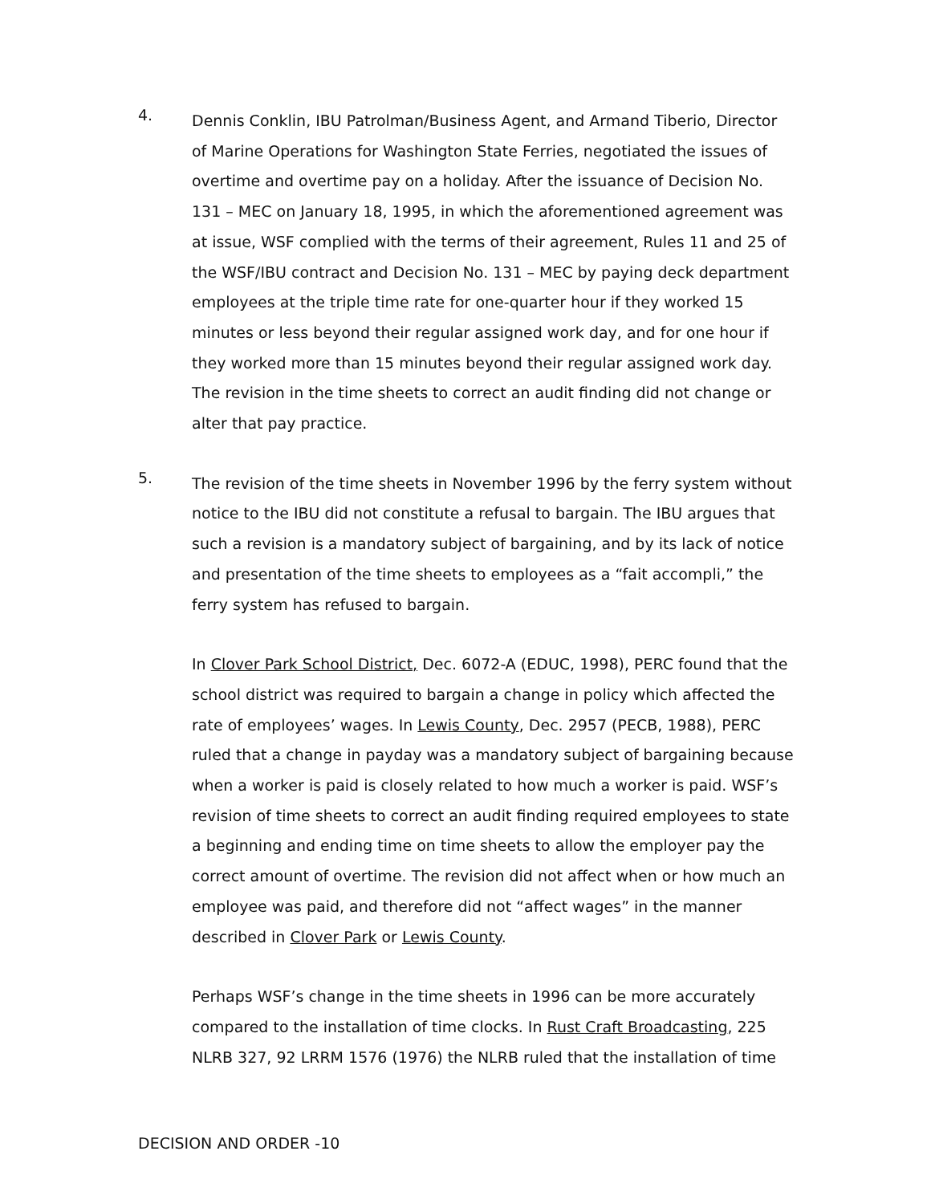4.
Dennis Conklin, IBU Patrolman/Business Agent, and Armand Tiberio, Director of Marine Operations for Washington State Ferries, negotiated the issues of overtime and overtime pay on a holiday. After the issuance of Decision No. 131 – MEC on January 18, 1995, in which the aforementioned agreement was at issue, WSF complied with the terms of their agreement, Rules 11 and 25 of the WSF/IBU contract and Decision No. 131 – MEC by paying deck department employees at the triple time rate for one-quarter hour if they worked 15 minutes or less beyond their regular assigned work day, and for one hour if they worked more than 15 minutes beyond their regular assigned work day. The revision in the time sheets to correct an audit finding did not change or alter that pay practice.
5.
The revision of the time sheets in November 1996 by the ferry system without notice to the IBU did not constitute a refusal to bargain. The IBU argues that such a revision is a mandatory subject of bargaining, and by its lack of notice and presentation of the time sheets to employees as a “fait accompli,” the ferry system has refused to bargain.
In Clover Park School District, Dec. 6072-A (EDUC, 1998), PERC found that the school district was required to bargain a change in policy which affected the rate of employees’ wages. In Lewis County, Dec. 2957 (PECB, 1988), PERC ruled that a change in payday was a mandatory subject of bargaining because when a worker is paid is closely related to how much a worker is paid. WSF’s revision of time sheets to correct an audit finding required employees to state a beginning and ending time on time sheets to allow the employer pay the correct amount of overtime. The revision did not affect when or how much an employee was paid, and therefore did not “affect wages” in the manner described in Clover Park or Lewis County.
Perhaps WSF’s change in the time sheets in 1996 can be more accurately compared to the installation of time clocks. In Rust Craft Broadcasting, 225 NLRB 327, 92 LRRM 1576 (1976) the NLRB ruled that the installation of time
DECISION AND ORDER -10